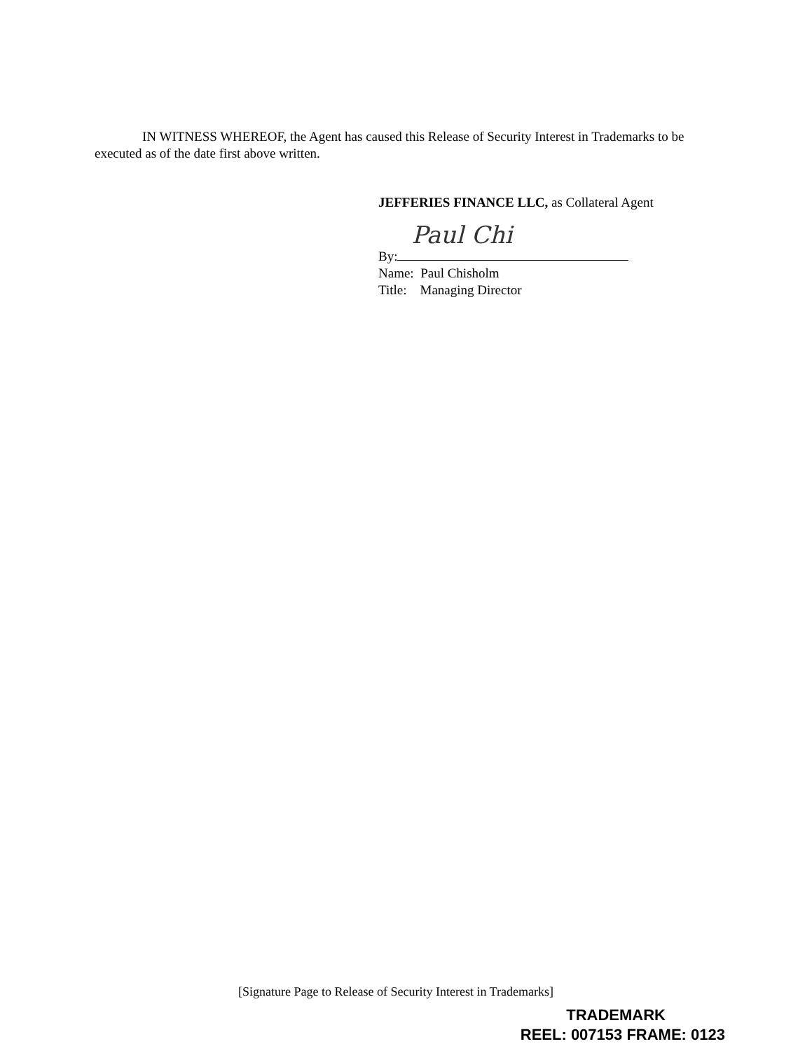IN WITNESS WHEREOF, the Agent has caused this Release of Security Interest in Trademarks to be executed as of the date first above written.
JEFFERIES FINANCE LLC, as Collateral Agent
By: Paul Chi
Name: Paul Chisholm
Title: Managing Director
[Signature Page to Release of Security Interest in Trademarks]
TRADEMARK
REEL: 007153 FRAME: 0123